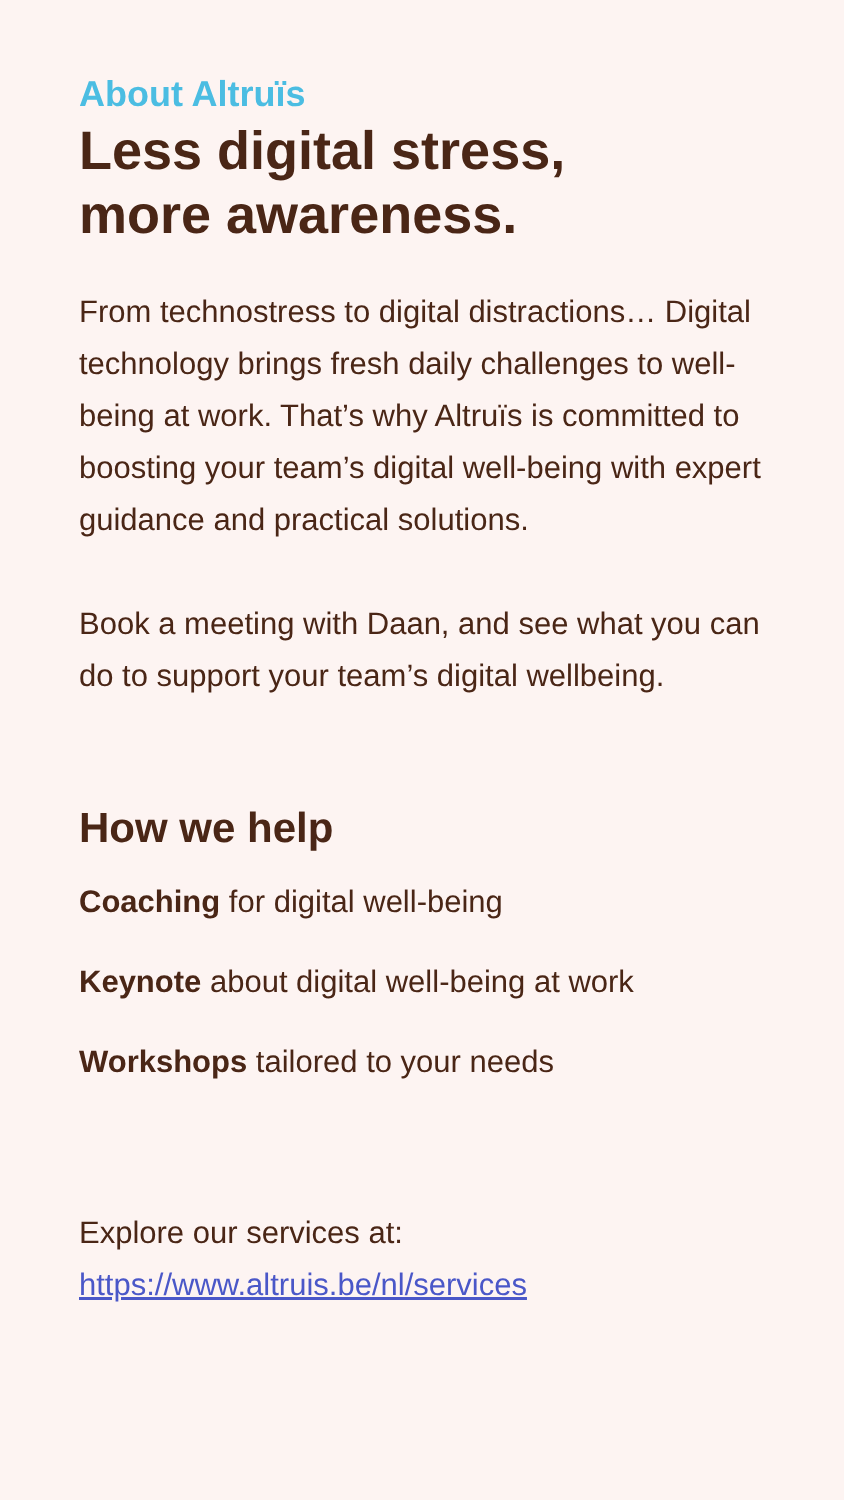About Altruïs
Less digital stress,
more awareness.
From technostress to digital distractions… Digital technology brings fresh daily challenges to well-being at work. That’s why Altruïs is committed to boosting your team’s digital well-being with expert guidance and practical solutions.
Book a meeting with Daan, and see what you can do to support your team’s digital wellbeing.
How we help
Coaching for digital well-being
Keynote about digital well-being at work
Workshops tailored to your needs
Explore our services at:
https://www.altruis.be/nl/services